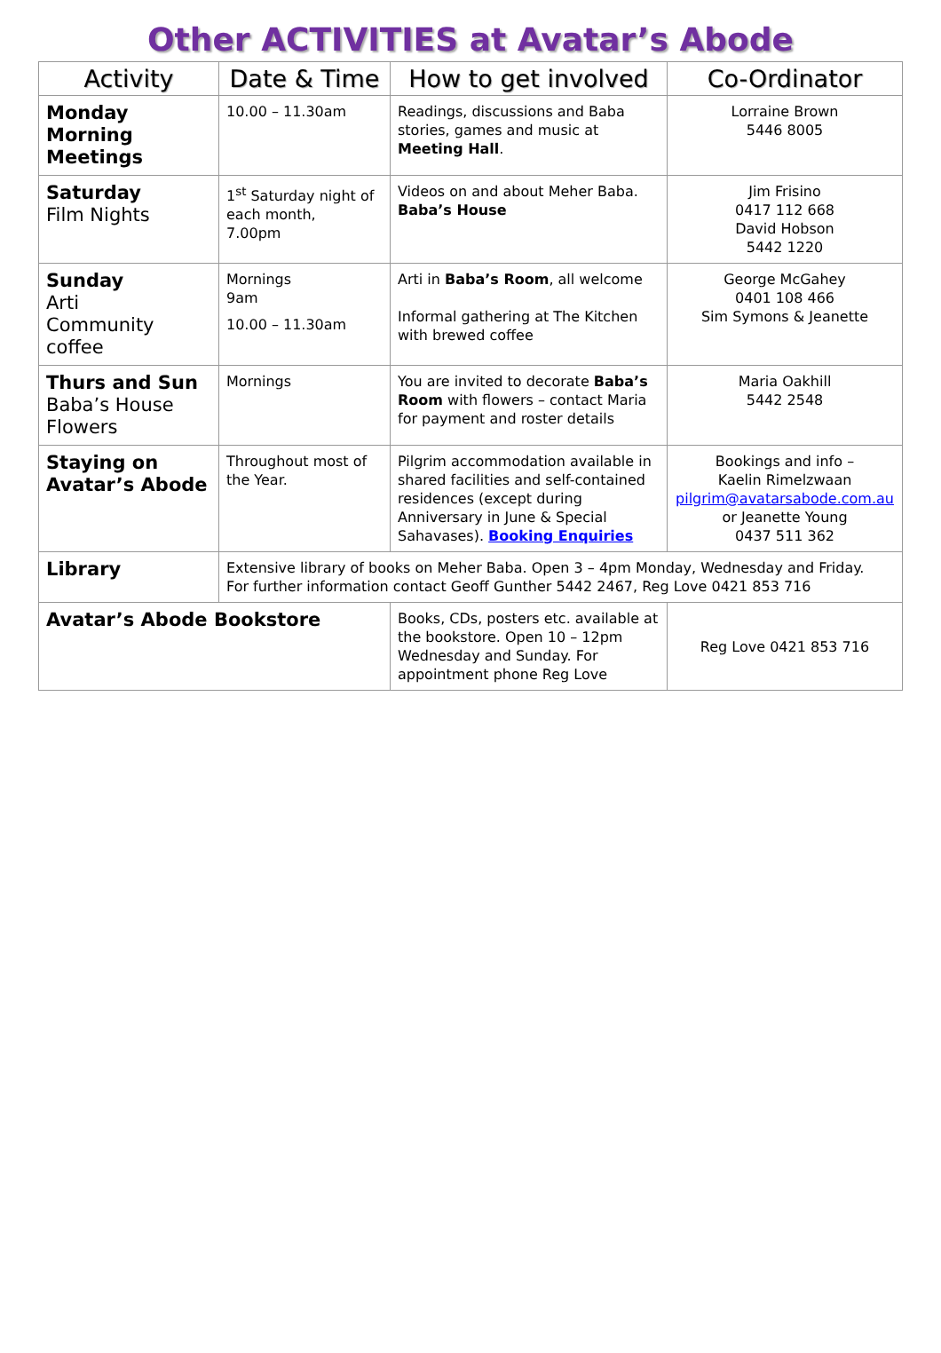Other ACTIVITIES at Avatar’s Abode
| Activity | Date & Time | How to get involved | Co-Ordinator |
| --- | --- | --- | --- |
| Monday Morning Meetings | 10.00 – 11.30am | Readings, discussions and Baba stories, games and music at Meeting Hall . | Lorraine Brown 5446 8005 |
| Saturday Film Nights | 1<sup>st</sup> Saturday night of each month, 7.00pm | Videos on and about Meher Baba. Baba’s House | Jim Frisino 0417 112 668 David Hobson 5442 1220 |
| Sunday Arti Community coffee | Mornings 9am 10.00 – 11.30am | Arti in Baba’s Room , all welcome Informal gathering at The Kitchen with brewed coffee | George McGahey 0401 108 466 Sim Symons & Jeanette |
| Thurs and Sun Baba’s House Flowers | Mornings | You are invited to decorate Baba’s Room with flowers – contact Maria for payment and roster details | Maria Oakhill 5442 2548 |
| Staying on Avatar’s Abode | Throughout most of the Year. | Pilgrim accommodation available in shared facilities and self-contained residences (except during Anniversary in June & Special Sahavases). Booking Enquiries | Bookings and info – Kaelin Rimelzwaan pilgrim@avatarsabode.com.au or Jeanette Young 0437 511 362 |
| Library | Extensive library of books on Meher Baba. Open 3 – 4pm Monday, Wednesday and Friday. For further information contact Geoff Gunther 5442 2467, Reg Love 0421 853 716 | | |
| Avatar’s Abode Bookstore | | Books, CDs, posters etc. available at the bookstore. Open 10 – 12pm Wednesday and Sunday. For appointment phone Reg Love | Reg Love 0421 853 716 |